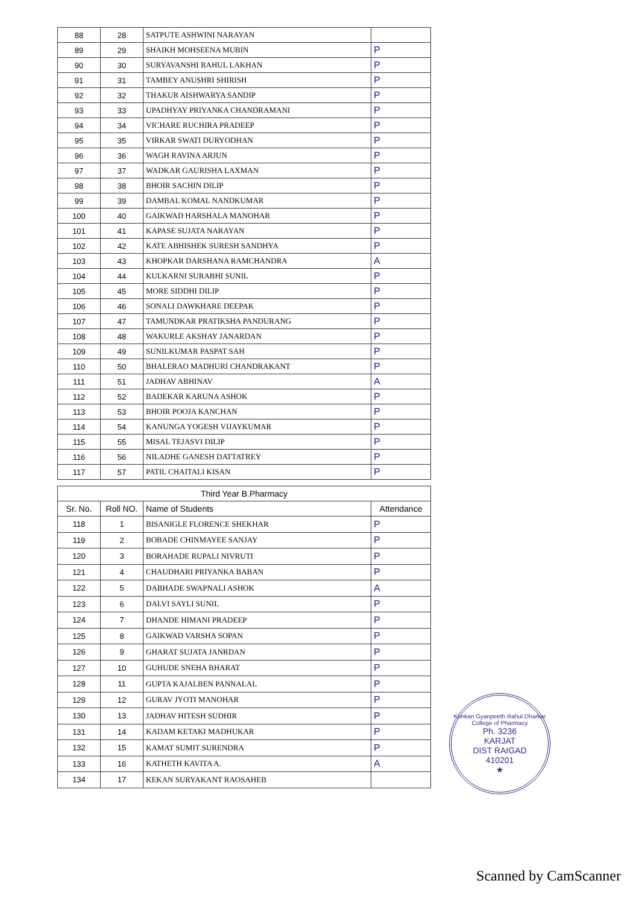| 88 | 28 | SATPUTE ASHWINI NARAYAN | |
| 89 | 29 | SHAIKH MOHSEENA MUBIN | P |
| 90 | 30 | SURYAVANSHI RAHUL LAKHAN | P |
| 91 | 31 | TAMBEY ANUSHRI SHIRISH | P |
| 92 | 32 | THAKUR AISHWARYA SANDIP | P |
| 93 | 33 | UPADHYAY PRIYANKA CHANDRAMANI | P |
| 94 | 34 | VICHARE RUCHIRA PRADEEP | P |
| 95 | 35 | VIRKAR SWATI DURYODHAN | P |
| 96 | 36 | WAGH RAVINA ARJUN | P |
| 97 | 37 | WADKAR GAURISHA LAXMAN | P |
| 98 | 38 | BHOIR SACHIN DILIP | P |
| 99 | 39 | DAMBAL KOMAL NANDKUMAR | P |
| 100 | 40 | GAIKWAD HARSHALA MANOHAR | P |
| 101 | 41 | KAPASE SUJATA NARAYAN | P |
| 102 | 42 | KATE ABHISHEK SURESH SANDHYA | P |
| 103 | 43 | KHOPKAR DARSHANA RAMCHANDRA | A |
| 104 | 44 | KULKARNI SURABHI SUNIL | P |
| 105 | 45 | MORE SIDDHI DILIP | P |
| 106 | 46 | SONALI DAWKHARE DEEPAK | P |
| 107 | 47 | TAMUNDKAR PRATIKSHA PANDURANG | P |
| 108 | 48 | WAKURLE AKSHAY JANARDAN | P |
| 109 | 49 | SUNILKUMAR PASPAT SAH | P |
| 110 | 50 | BHALERAO MADHURI CHANDRAKANT | P |
| 111 | 51 | JADHAV ABHINAV | A |
| 112 | 52 | BADEKAR KARUNA ASHOK | P |
| 113 | 53 | BHOIR POOJA KANCHAN | P |
| 114 | 54 | KANUNGA YOGESH VIJAYKUMAR | P |
| 115 | 55 | MISAL TEJASVI DILIP | P |
| 116 | 56 | NILADHE GANESH DATTATREY | P |
| 117 | 57 | PATIL CHAITALI KISAN | P |
| Third Year B.Pharmacy | | | |
| --- | --- | --- | --- |
| Sr. No. | Roll NO. | Name of Students | Attendance |
| 118 | 1 | BISANIGLE FLORENCE SHEKHAR | P |
| 119 | 2 | BOBADE CHINMAYEE SANJAY | P |
| 120 | 3 | BORAHADE RUPALI NIVRUTI | P |
| 121 | 4 | CHAUDHARI PRIYANKA BABAN | P |
| 122 | 5 | DABHADE SWAPNALI ASHOK | A |
| 123 | 6 | DALVI SAYLI SUNIL | P |
| 124 | 7 | DHANDE HIMANI PRADEEP | P |
| 125 | 8 | GAIKWAD VARSHA SOPAN | P |
| 126 | 9 | GHARAT SUJATA JANRDAN | P |
| 127 | 10 | GUHUDE SNEHA BHARAT | P |
| 128 | 11 | GUPTA KAJALBEN PANNALAL | P |
| 129 | 12 | GURAV JYOTI MANOHAR | P |
| 130 | 13 | JADHAV HITESH SUDHIR | P |
| 131 | 14 | KADAM KETAKI MADHUKAR | P |
| 132 | 15 | KAMAT SUMIT SURENDRA | P |
| 133 | 16 | KATHETH KAVITA A. | A |
| 134 | 17 | KEKAN SURYAKANT RAOSAHEB | |
Konkan Gyanpeeth Rahul Dharkar College of Pharmacy
Ph. 3236
KARJAT
DIST RAIGAD
410201
★
Scanned by CamScanner